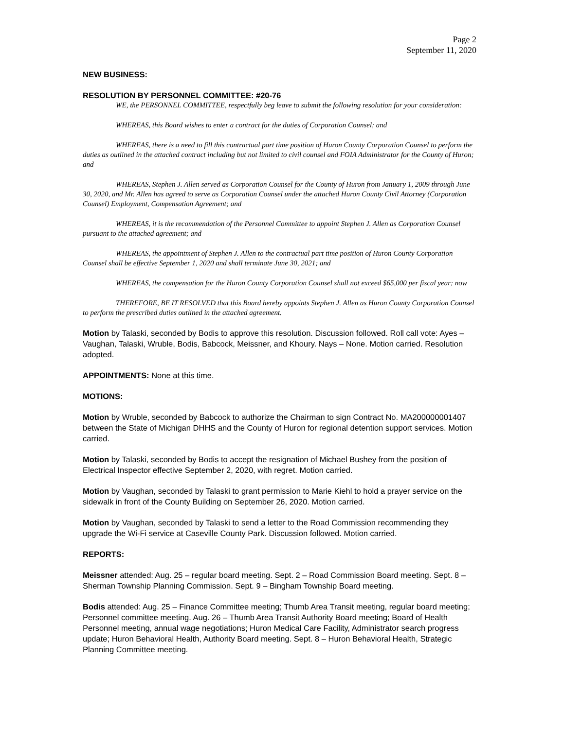Page 2
September 11, 2020
NEW BUSINESS:
RESOLUTION BY PERSONNEL COMMITTEE: #20-76
WE, the PERSONNEL COMMITTEE, respectfully beg leave to submit the following resolution for your consideration:
WHEREAS, this Board wishes to enter a contract for the duties of Corporation Counsel; and
WHEREAS, there is a need to fill this contractual part time position of Huron County Corporation Counsel to perform the duties as outlined in the attached contract including but not limited to civil counsel and FOIA Administrator for the County of Huron; and
WHEREAS, Stephen J. Allen served as Corporation Counsel for the County of Huron from January 1, 2009 through June 30, 2020, and Mr. Allen has agreed to serve as Corporation Counsel under the attached Huron County Civil Attorney (Corporation Counsel) Employment, Compensation Agreement; and
WHEREAS, it is the recommendation of the Personnel Committee to appoint Stephen J. Allen as Corporation Counsel pursuant to the attached agreement; and
WHEREAS, the appointment of Stephen J. Allen to the contractual part time position of Huron County Corporation Counsel shall be effective September 1, 2020 and shall terminate June 30, 2021; and
WHEREAS, the compensation for the Huron County Corporation Counsel shall not exceed $65,000 per fiscal year; now
THEREFORE, BE IT RESOLVED that this Board hereby appoints Stephen J. Allen as Huron County Corporation Counsel to perform the prescribed duties outlined in the attached agreement.
Motion by Talaski, seconded by Bodis to approve this resolution. Discussion followed. Roll call vote: Ayes – Vaughan, Talaski, Wruble, Bodis, Babcock, Meissner, and Khoury. Nays – None. Motion carried. Resolution adopted.
APPOINTMENTS: None at this time.
MOTIONS:
Motion by Wruble, seconded by Babcock to authorize the Chairman to sign Contract No. MA200000001407 between the State of Michigan DHHS and the County of Huron for regional detention support services. Motion carried.
Motion by Talaski, seconded by Bodis to accept the resignation of Michael Bushey from the position of Electrical Inspector effective September 2, 2020, with regret. Motion carried.
Motion by Vaughan, seconded by Talaski to grant permission to Marie Kiehl to hold a prayer service on the sidewalk in front of the County Building on September 26, 2020. Motion carried.
Motion by Vaughan, seconded by Talaski to send a letter to the Road Commission recommending they upgrade the Wi-Fi service at Caseville County Park. Discussion followed. Motion carried.
REPORTS:
Meissner attended: Aug. 25 – regular board meeting. Sept. 2 – Road Commission Board meeting. Sept. 8 – Sherman Township Planning Commission. Sept. 9 – Bingham Township Board meeting.
Bodis attended: Aug. 25 – Finance Committee meeting; Thumb Area Transit meeting, regular board meeting; Personnel committee meeting. Aug. 26 – Thumb Area Transit Authority Board meeting; Board of Health Personnel meeting, annual wage negotiations; Huron Medical Care Facility, Administrator search progress update; Huron Behavioral Health, Authority Board meeting. Sept. 8 – Huron Behavioral Health, Strategic Planning Committee meeting.